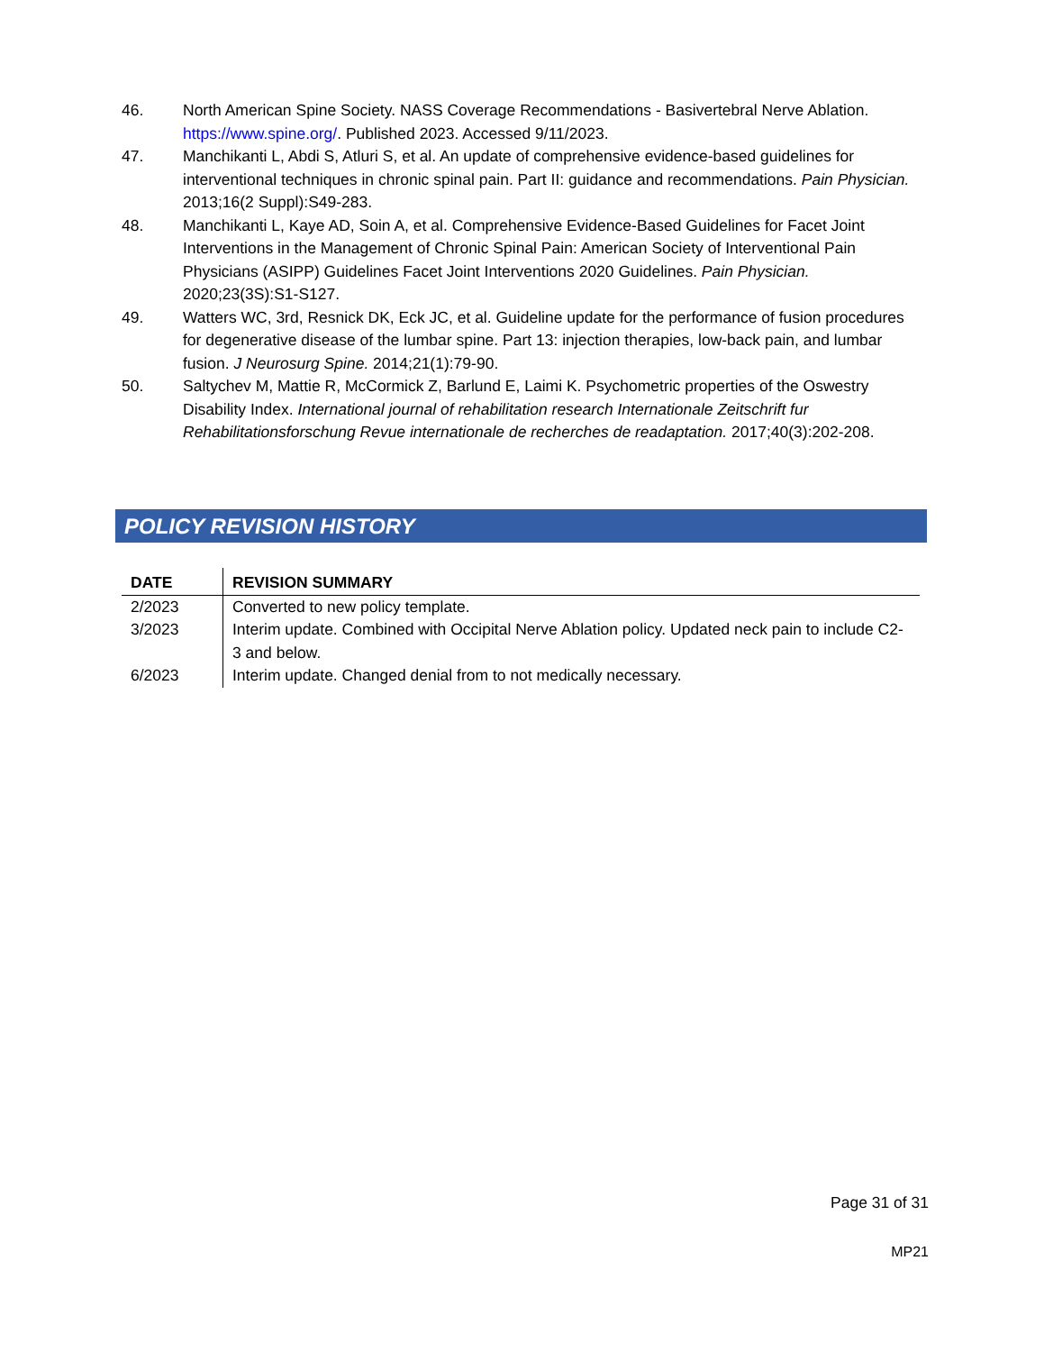46. North American Spine Society. NASS Coverage Recommendations - Basivertebral Nerve Ablation. https://www.spine.org/. Published 2023. Accessed 9/11/2023.
47. Manchikanti L, Abdi S, Atluri S, et al. An update of comprehensive evidence-based guidelines for interventional techniques in chronic spinal pain. Part II: guidance and recommendations. Pain Physician. 2013;16(2 Suppl):S49-283.
48. Manchikanti L, Kaye AD, Soin A, et al. Comprehensive Evidence-Based Guidelines for Facet Joint Interventions in the Management of Chronic Spinal Pain: American Society of Interventional Pain Physicians (ASIPP) Guidelines Facet Joint Interventions 2020 Guidelines. Pain Physician. 2020;23(3S):S1-S127.
49. Watters WC, 3rd, Resnick DK, Eck JC, et al. Guideline update for the performance of fusion procedures for degenerative disease of the lumbar spine. Part 13: injection therapies, low-back pain, and lumbar fusion. J Neurosurg Spine. 2014;21(1):79-90.
50. Saltychev M, Mattie R, McCormick Z, Barlund E, Laimi K. Psychometric properties of the Oswestry Disability Index. International journal of rehabilitation research Internationale Zeitschrift fur Rehabilitationsforschung Revue internationale de recherches de readaptation. 2017;40(3):202-208.
POLICY REVISION HISTORY
| DATE | REVISION SUMMARY |
| --- | --- |
| 2/2023 | Converted to new policy template. |
| 3/2023 | Interim update. Combined with Occipital Nerve Ablation policy. Updated neck pain to include C2-3 and below. |
| 6/2023 | Interim update. Changed denial from to not medically necessary. |
Page 31 of 31
MP21